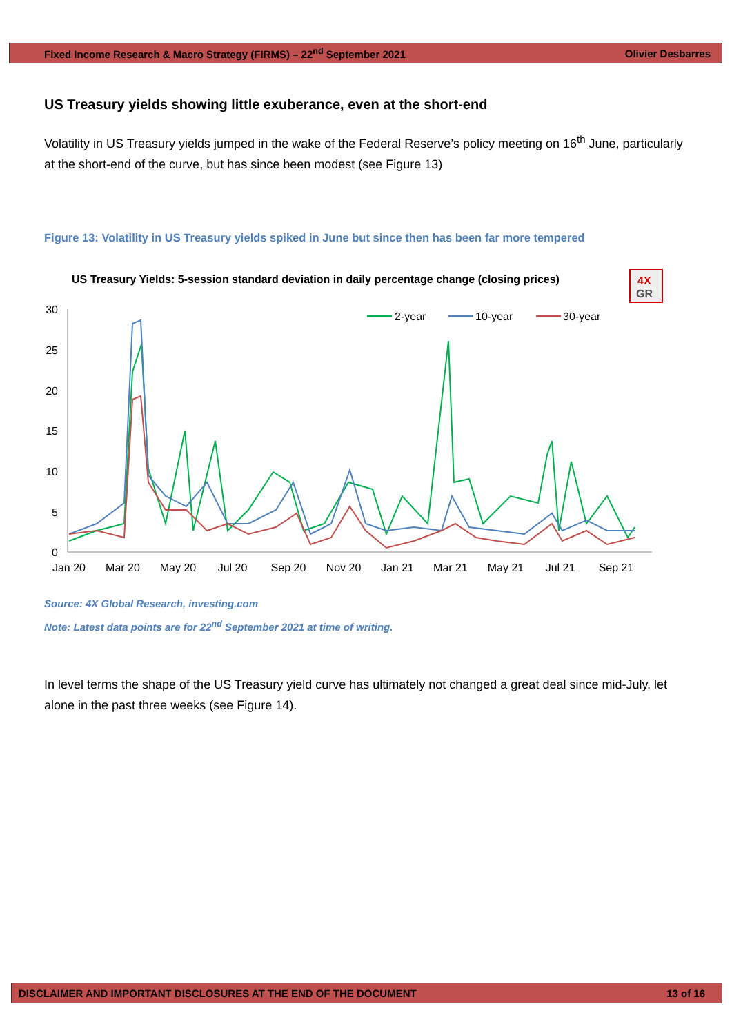Fixed Income Research & Macro Strategy (FIRMS) – 22<sup>nd</sup> September 2021 Olivier Desbarres
US Treasury yields showing little exuberance, even at the short-end
Volatility in US Treasury yields jumped in the wake of the Federal Reserve’s policy meeting on 16<sup>th</sup> June, particularly at the short-end of the curve, but has since been modest (see Figure 13)
Figure 13: Volatility in US Treasury yields spiked in June but since then has been far more tempered
US Treasury Yields: 5-session standard deviation in daily percentage change (closing prices)
4X
GR
30
25
20
15
10
5
0
Jan 20
Mar 20
May 20
Jul 20
Sep 20
Nov 20
Jan 21
Mar 21
May 21
Jul 21
Sep 21
2-year
10-year
30-year
Source: 4X Global Research, investing.com
Note: Latest data points are for 22<sup>nd</sup> September 2021 at time of writing.
In level terms the shape of the US Treasury yield curve has ultimately not changed a great deal since mid-July, let alone in the past three weeks (see Figure 14).
DISCLAIMER AND IMPORTANT DISCLOSURES AT THE END OF THE DOCUMENT 13 of 16